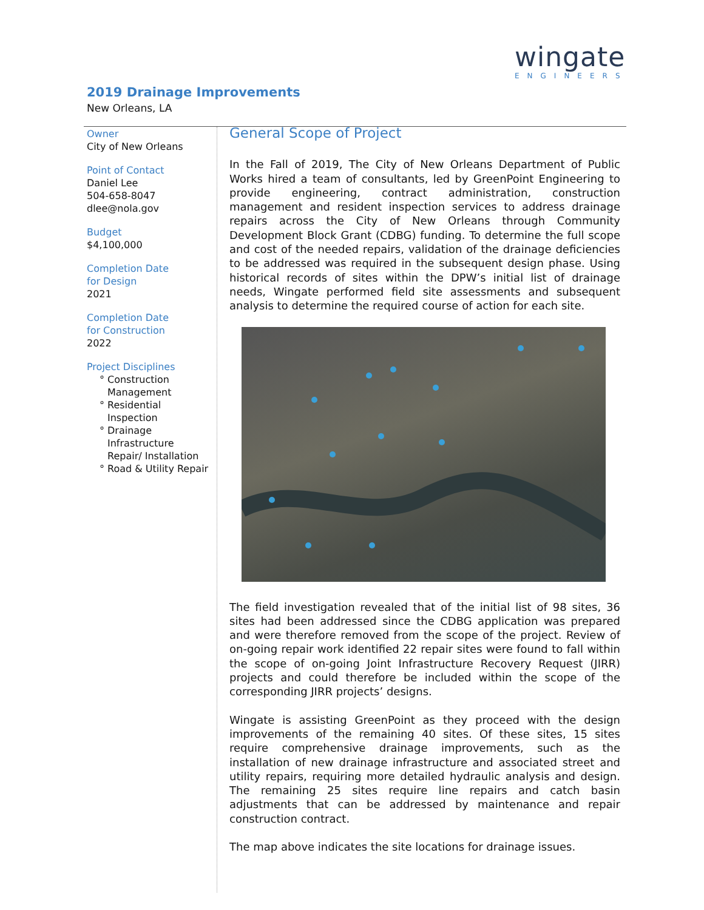wingate
ENGINEERS
2019 Drainage Improvements
New Orleans, LA
Owner
City of New Orleans
Point of Contact
Daniel Lee
504-658-8047
dlee@nola.gov
Budget
$4,100,000
Completion Date
for Design
2021
Completion Date
for Construction
2022
Project Disciplines
Construction Management
Residential Inspection
Drainage Infrastructure Repair/ Installation
Road & Utility Repair
General Scope of Project
In the Fall of 2019, The City of New Orleans Department of Public Works hired a team of consultants, led by GreenPoint Engineering to provide engineering, contract administration, construction management and resident inspection services to address drainage repairs across the City of New Orleans through Community Development Block Grant (CDBG) funding. To determine the full scope and cost of the needed repairs, validation of the drainage deficiencies to be addressed was required in the subsequent design phase. Using historical records of sites within the DPW’s initial list of drainage needs, Wingate performed field site assessments and subsequent analysis to determine the required course of action for each site.
The field investigation revealed that of the initial list of 98 sites, 36 sites had been addressed since the CDBG application was prepared and were therefore removed from the scope of the project. Review of on-going repair work identified 22 repair sites were found to fall within the scope of on-going Joint Infrastructure Recovery Request (JIRR) projects and could therefore be included within the scope of the corresponding JIRR projects’ designs.
Wingate is assisting GreenPoint as they proceed with the design improvements of the remaining 40 sites. Of these sites, 15 sites require comprehensive drainage improvements, such as the installation of new drainage infrastructure and associated street and utility repairs, requiring more detailed hydraulic analysis and design. The remaining 25 sites require line repairs and catch basin adjustments that can be addressed by maintenance and repair construction contract.
The map above indicates the site locations for drainage issues.